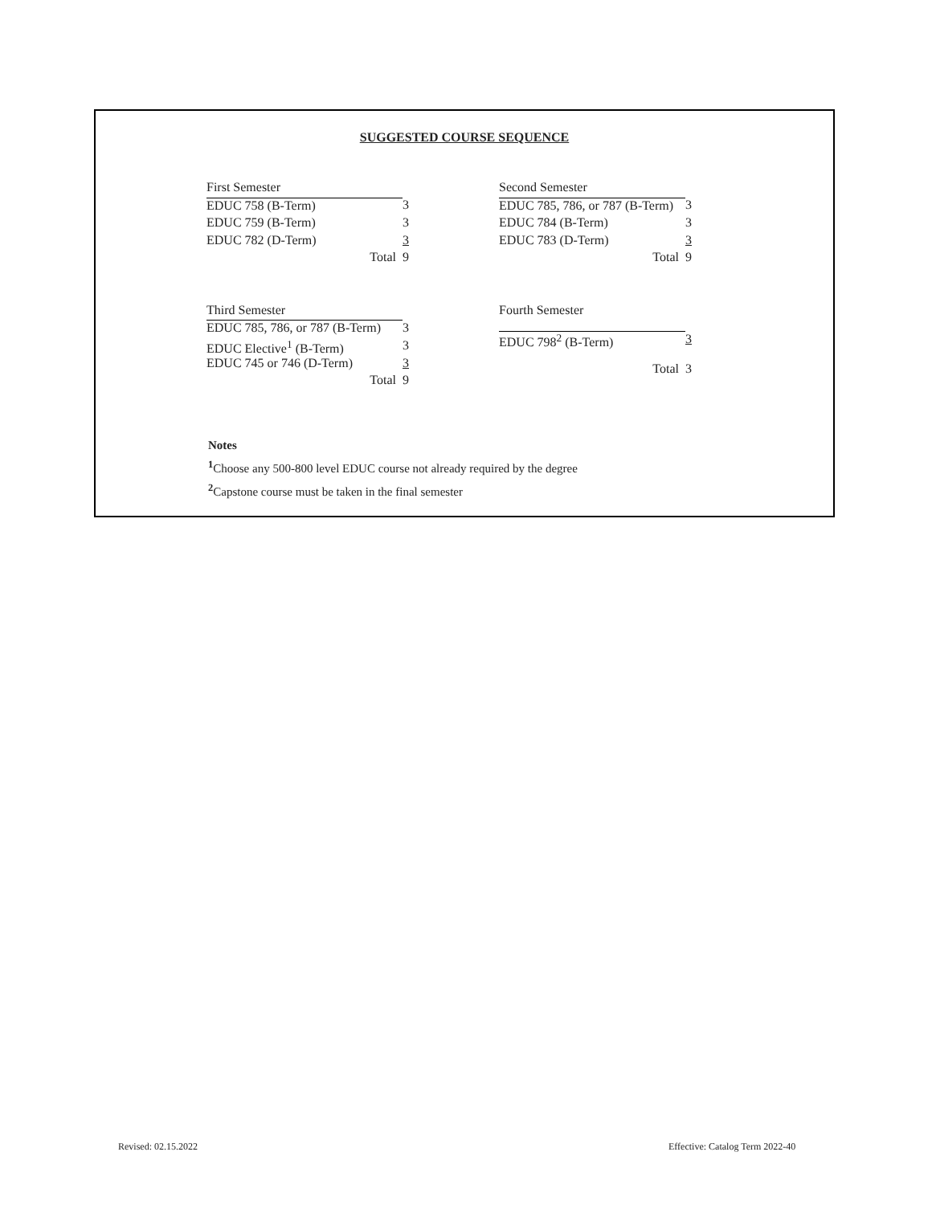SUGGESTED COURSE SEQUENCE
| First Semester | |
| EDUC 758 (B-Term) | 3 |
| EDUC 759 (B-Term) | 3 |
| EDUC 782 (D-Term) | 3 |
| Total | 9 |
| Second Semester | |
| EDUC 785, 786, or 787 (B-Term) | 3 |
| EDUC 784 (B-Term) | 3 |
| EDUC 783 (D-Term) | 3 |
| Total | 9 |
| Third Semester | |
| EDUC 785, 786, or 787 (B-Term) | 3 |
| EDUC Elective<sup>1</sup> (B-Term) | 3 |
| EDUC 745 or 746 (D-Term) | 3 |
| Total | 9 |
| Fourth Semester | |
| EDUC 798<sup>2</sup> (B-Term) | 3 |
| Total | 3 |
Notes
<sup>1</sup> Choose any 500-800 level EDUC course not already required by the degree
<sup>2</sup> Capstone course must be taken in the final semester
Revised: 02.15.2022
Effective: Catalog Term 2022-40